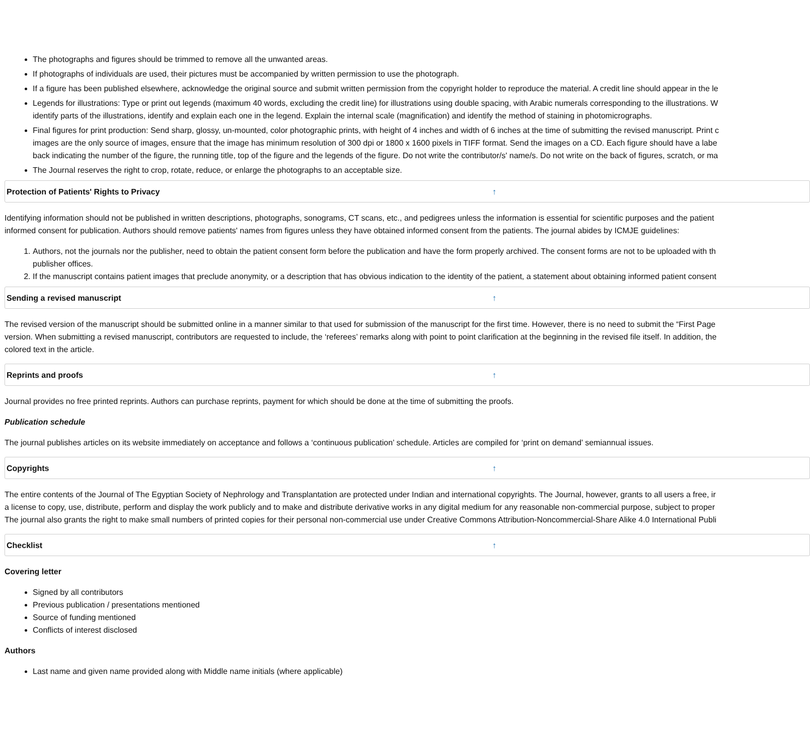The photographs and figures should be trimmed to remove all the unwanted areas.
If photographs of individuals are used, their pictures must be accompanied by written permission to use the photograph.
If a figure has been published elsewhere, acknowledge the original source and submit written permission from the copyright holder to reproduce the material. A credit line should appear in the le
Legends for illustrations: Type or print out legends (maximum 40 words, excluding the credit line) for illustrations using double spacing, with Arabic numerals corresponding to the illustrations. W
identify parts of the illustrations, identify and explain each one in the legend. Explain the internal scale (magnification) and identify the method of staining in photomicrographs.
Final figures for print production: Send sharp, glossy, un-mounted, color photographic prints, with height of 4 inches and width of 6 inches at the time of submitting the revised manuscript. Print c
images are the only source of images, ensure that the image has minimum resolution of 300 dpi or 1800 x 1600 pixels in TIFF format. Send the images on a CD. Each figure should have a labe
back indicating the number of the figure, the running title, top of the figure and the legends of the figure. Do not write the contributor/s' name/s. Do not write on the back of figures, scratch, or ma
The Journal reserves the right to crop, rotate, reduce, or enlarge the photographs to an acceptable size.
Protection of Patients' Rights to Privacy ↑
Identifying information should not be published in written descriptions, photographs, sonograms, CT scans, etc., and pedigrees unless the information is essential for scientific purposes and the patient
informed consent for publication. Authors should remove patients' names from figures unless they have obtained informed consent from the patients. The journal abides by ICMJE guidelines:
1. Authors, not the journals nor the publisher, need to obtain the patient consent form before the publication and have the form properly archived. The consent forms are not to be uploaded with th
publisher offices.
2. If the manuscript contains patient images that preclude anonymity, or a description that has obvious indication to the identity of the patient, a statement about obtaining informed patient consent
Sending a revised manuscript ↑
The revised version of the manuscript should be submitted online in a manner similar to that used for submission of the manuscript for the first time. However, there is no need to submit the “First Page
version. When submitting a revised manuscript, contributors are requested to include, the ‘referees’ remarks along with point to point clarification at the beginning in the revised file itself. In addition, the
colored text in the article.
Reprints and proofs ↑
Journal provides no free printed reprints. Authors can purchase reprints, payment for which should be done at the time of submitting the proofs.
Publication schedule
The journal publishes articles on its website immediately on acceptance and follows a ‘continuous publication’ schedule. Articles are compiled for ‘print on demand’ semiannual issues.
Copyrights ↑
The entire contents of the Journal of The Egyptian Society of Nephrology and Transplantation are protected under Indian and international copyrights. The Journal, however, grants to all users a free, ir
a license to copy, use, distribute, perform and display the work publicly and to make and distribute derivative works in any digital medium for any reasonable non-commercial purpose, subject to proper
The journal also grants the right to make small numbers of printed copies for their personal non-commercial use under Creative Commons Attribution-Noncommercial-Share Alike 4.0 International Publi
Checklist ↑
Covering letter
Signed by all contributors
Previous publication / presentations mentioned
Source of funding mentioned
Conflicts of interest disclosed
Authors
Last name and given name provided along with Middle name initials (where applicable)